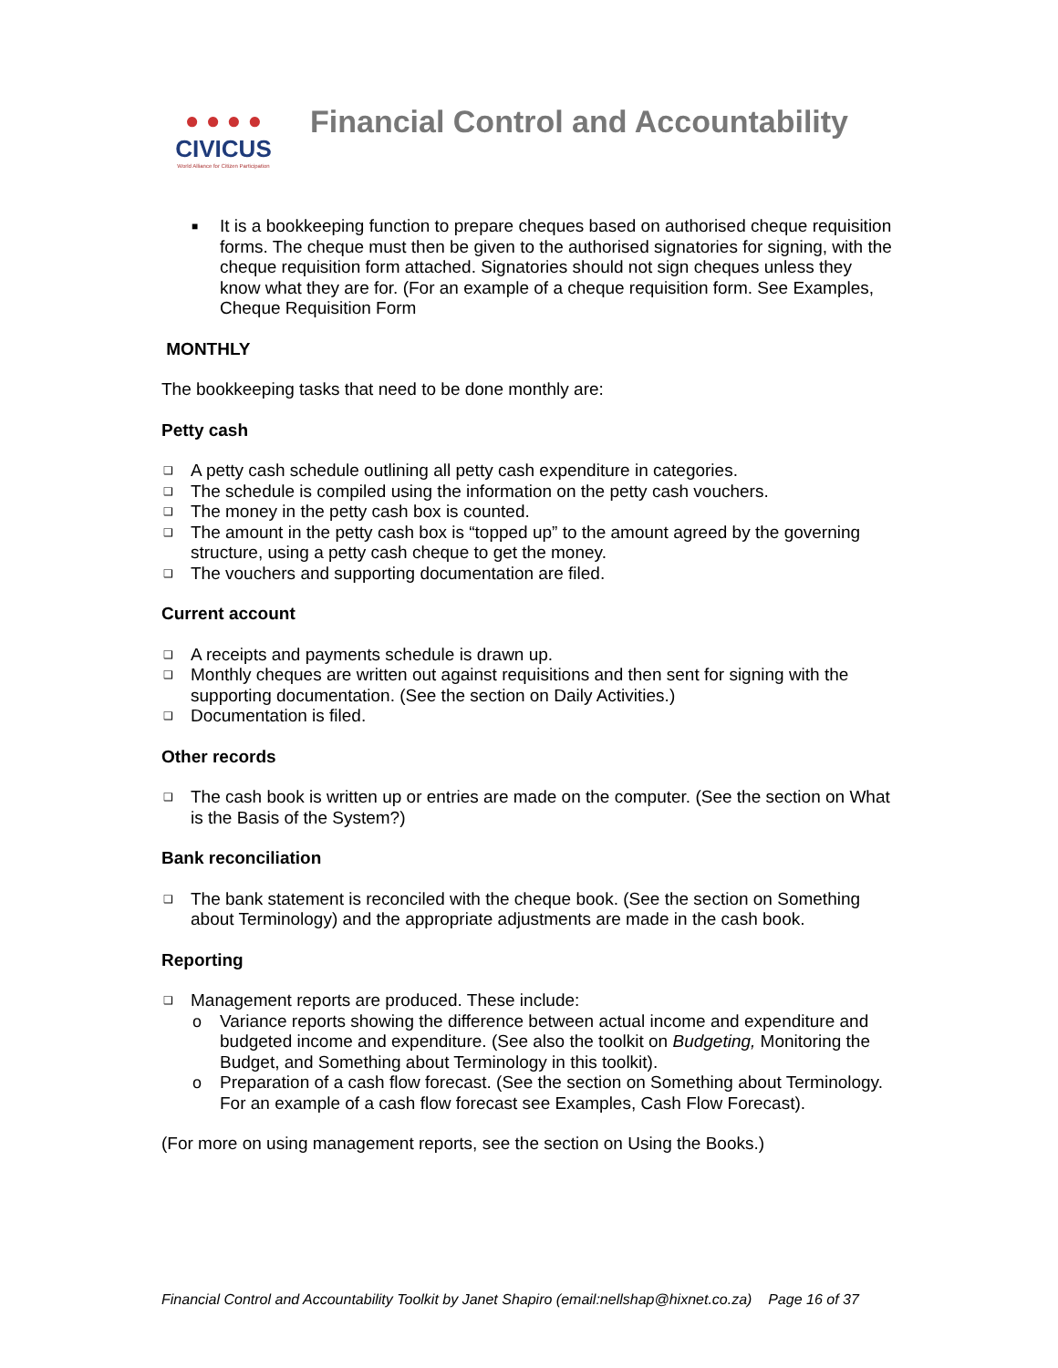● ● ● ●
CIVICUS
World Alliance for Citizen Participation
Financial Control and Accountability
■ It is a bookkeeping function to prepare cheques based on authorised cheque requisition forms. The cheque must then be given to the authorised signatories for signing, with the cheque requisition form attached. Signatories should not sign cheques unless they know what they are for. (For an example of a cheque requisition form. See Examples, Cheque Requisition Form
MONTHLY
The bookkeeping tasks that need to be done monthly are:
Petty cash
❑ A petty cash schedule outlining all petty cash expenditure in categories.
❑ The schedule is compiled using the information on the petty cash vouchers.
❑ The money in the petty cash box is counted.
❑ The amount in the petty cash box is “topped up” to the amount agreed by the governing structure, using a petty cash cheque to get the money.
❑ The vouchers and supporting documentation are filed.
Current account
❑ A receipts and payments schedule is drawn up.
❑ Monthly cheques are written out against requisitions and then sent for signing with the supporting documentation. (See the section on Daily Activities.)
❑ Documentation is filed.
Other records
❑ The cash book is written up or entries are made on the computer. (See the section on What is the Basis of the System?)
Bank reconciliation
❑ The bank statement is reconciled with the cheque book. (See the section on Something about Terminology) and the appropriate adjustments are made in the cash book.
Reporting
❑ Management reports are produced. These include:
o Variance reports showing the difference between actual income and expenditure and budgeted income and expenditure. (See also the toolkit on Budgeting, Monitoring the Budget, and Something about Terminology in this toolkit).
o Preparation of a cash flow forecast. (See the section on Something about Terminology. For an example of a cash flow forecast see Examples, Cash Flow Forecast).
(For more on using management reports, see the section on Using the Books.)
Financial Control and Accountability Toolkit by Janet Shapiro (email:nellshap@hixnet.co.za) Page 16 of 37